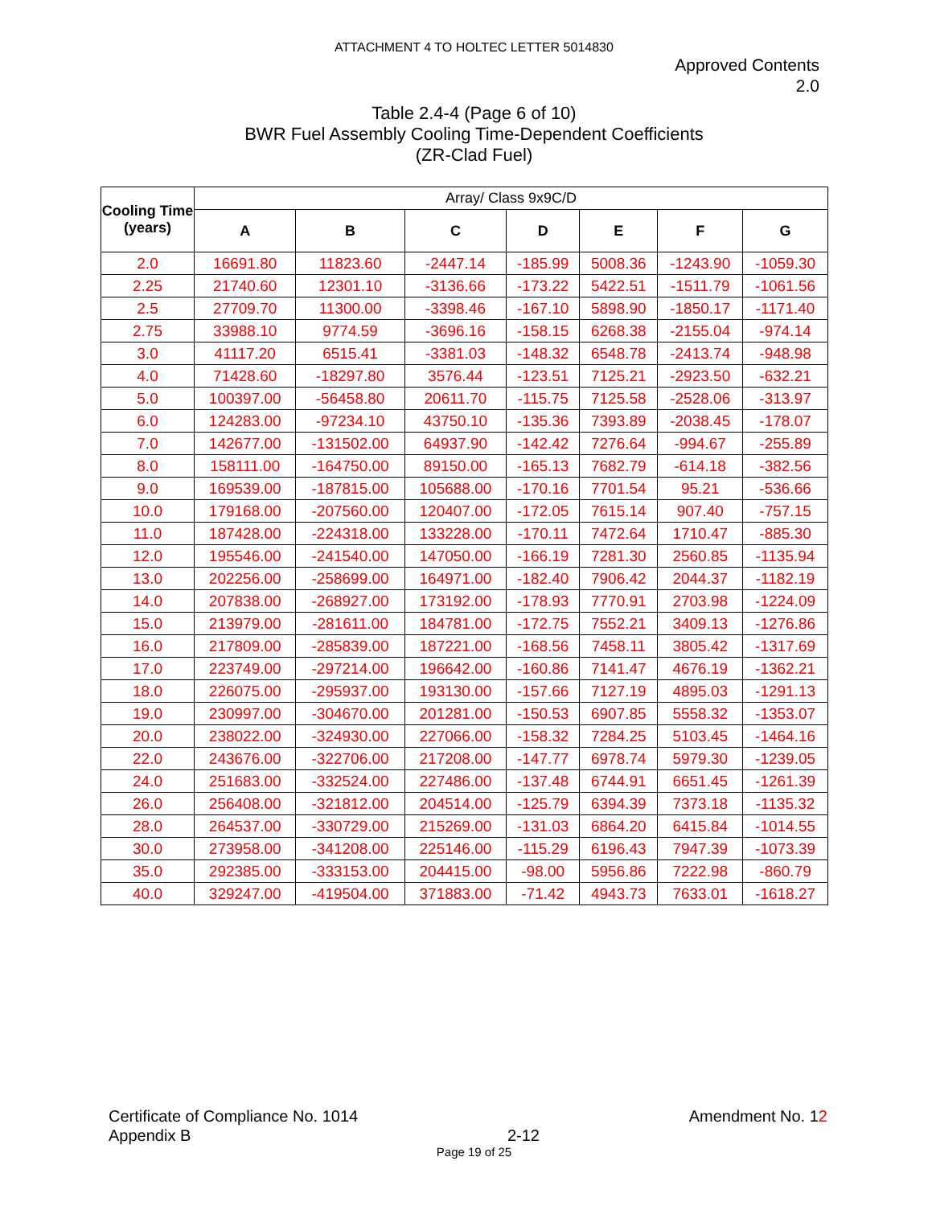ATTACHMENT 4 TO HOLTEC LETTER 5014830
Approved Contents
2.0
Table 2.4-4 (Page 6 of 10)
BWR Fuel Assembly Cooling Time-Dependent Coefficients
(ZR-Clad Fuel)
| Cooling Time (years) | Array/ Class 9x9C/D | | | | | | |
| --- | --- | --- | --- | --- | --- | --- | --- |
| | A | B | C | D | E | F | G |
| 2.0 | 16691.80 | 11823.60 | -2447.14 | -185.99 | 5008.36 | -1243.90 | -1059.30 |
| 2.25 | 21740.60 | 12301.10 | -3136.66 | -173.22 | 5422.51 | -1511.79 | -1061.56 |
| 2.5 | 27709.70 | 11300.00 | -3398.46 | -167.10 | 5898.90 | -1850.17 | -1171.40 |
| 2.75 | 33988.10 | 9774.59 | -3696.16 | -158.15 | 6268.38 | -2155.04 | -974.14 |
| 3.0 | 41117.20 | 6515.41 | -3381.03 | -148.32 | 6548.78 | -2413.74 | -948.98 |
| 4.0 | 71428.60 | -18297.80 | 3576.44 | -123.51 | 7125.21 | -2923.50 | -632.21 |
| 5.0 | 100397.00 | -56458.80 | 20611.70 | -115.75 | 7125.58 | -2528.06 | -313.97 |
| 6.0 | 124283.00 | -97234.10 | 43750.10 | -135.36 | 7393.89 | -2038.45 | -178.07 |
| 7.0 | 142677.00 | -131502.00 | 64937.90 | -142.42 | 7276.64 | -994.67 | -255.89 |
| 8.0 | 158111.00 | -164750.00 | 89150.00 | -165.13 | 7682.79 | -614.18 | -382.56 |
| 9.0 | 169539.00 | -187815.00 | 105688.00 | -170.16 | 7701.54 | 95.21 | -536.66 |
| 10.0 | 179168.00 | -207560.00 | 120407.00 | -172.05 | 7615.14 | 907.40 | -757.15 |
| 11.0 | 187428.00 | -224318.00 | 133228.00 | -170.11 | 7472.64 | 1710.47 | -885.30 |
| 12.0 | 195546.00 | -241540.00 | 147050.00 | -166.19 | 7281.30 | 2560.85 | -1135.94 |
| 13.0 | 202256.00 | -258699.00 | 164971.00 | -182.40 | 7906.42 | 2044.37 | -1182.19 |
| 14.0 | 207838.00 | -268927.00 | 173192.00 | -178.93 | 7770.91 | 2703.98 | -1224.09 |
| 15.0 | 213979.00 | -281611.00 | 184781.00 | -172.75 | 7552.21 | 3409.13 | -1276.86 |
| 16.0 | 217809.00 | -285839.00 | 187221.00 | -168.56 | 7458.11 | 3805.42 | -1317.69 |
| 17.0 | 223749.00 | -297214.00 | 196642.00 | -160.86 | 7141.47 | 4676.19 | -1362.21 |
| 18.0 | 226075.00 | -295937.00 | 193130.00 | -157.66 | 7127.19 | 4895.03 | -1291.13 |
| 19.0 | 230997.00 | -304670.00 | 201281.00 | -150.53 | 6907.85 | 5558.32 | -1353.07 |
| 20.0 | 238022.00 | -324930.00 | 227066.00 | -158.32 | 7284.25 | 5103.45 | -1464.16 |
| 22.0 | 243676.00 | -322706.00 | 217208.00 | -147.77 | 6978.74 | 5979.30 | -1239.05 |
| 24.0 | 251683.00 | -332524.00 | 227486.00 | -137.48 | 6744.91 | 6651.45 | -1261.39 |
| 26.0 | 256408.00 | -321812.00 | 204514.00 | -125.79 | 6394.39 | 7373.18 | -1135.32 |
| 28.0 | 264537.00 | -330729.00 | 215269.00 | -131.03 | 6864.20 | 6415.84 | -1014.55 |
| 30.0 | 273958.00 | -341208.00 | 225146.00 | -115.29 | 6196.43 | 7947.39 | -1073.39 |
| 35.0 | 292385.00 | -333153.00 | 204415.00 | -98.00 | 5956.86 | 7222.98 | -860.79 |
| 40.0 | 329247.00 | -419504.00 | 371883.00 | -71.42 | 4943.73 | 7633.01 | -1618.27 |
Certificate of Compliance No. 1014
Appendix B
2-12
Amendment No. 12
Page 19 of 25